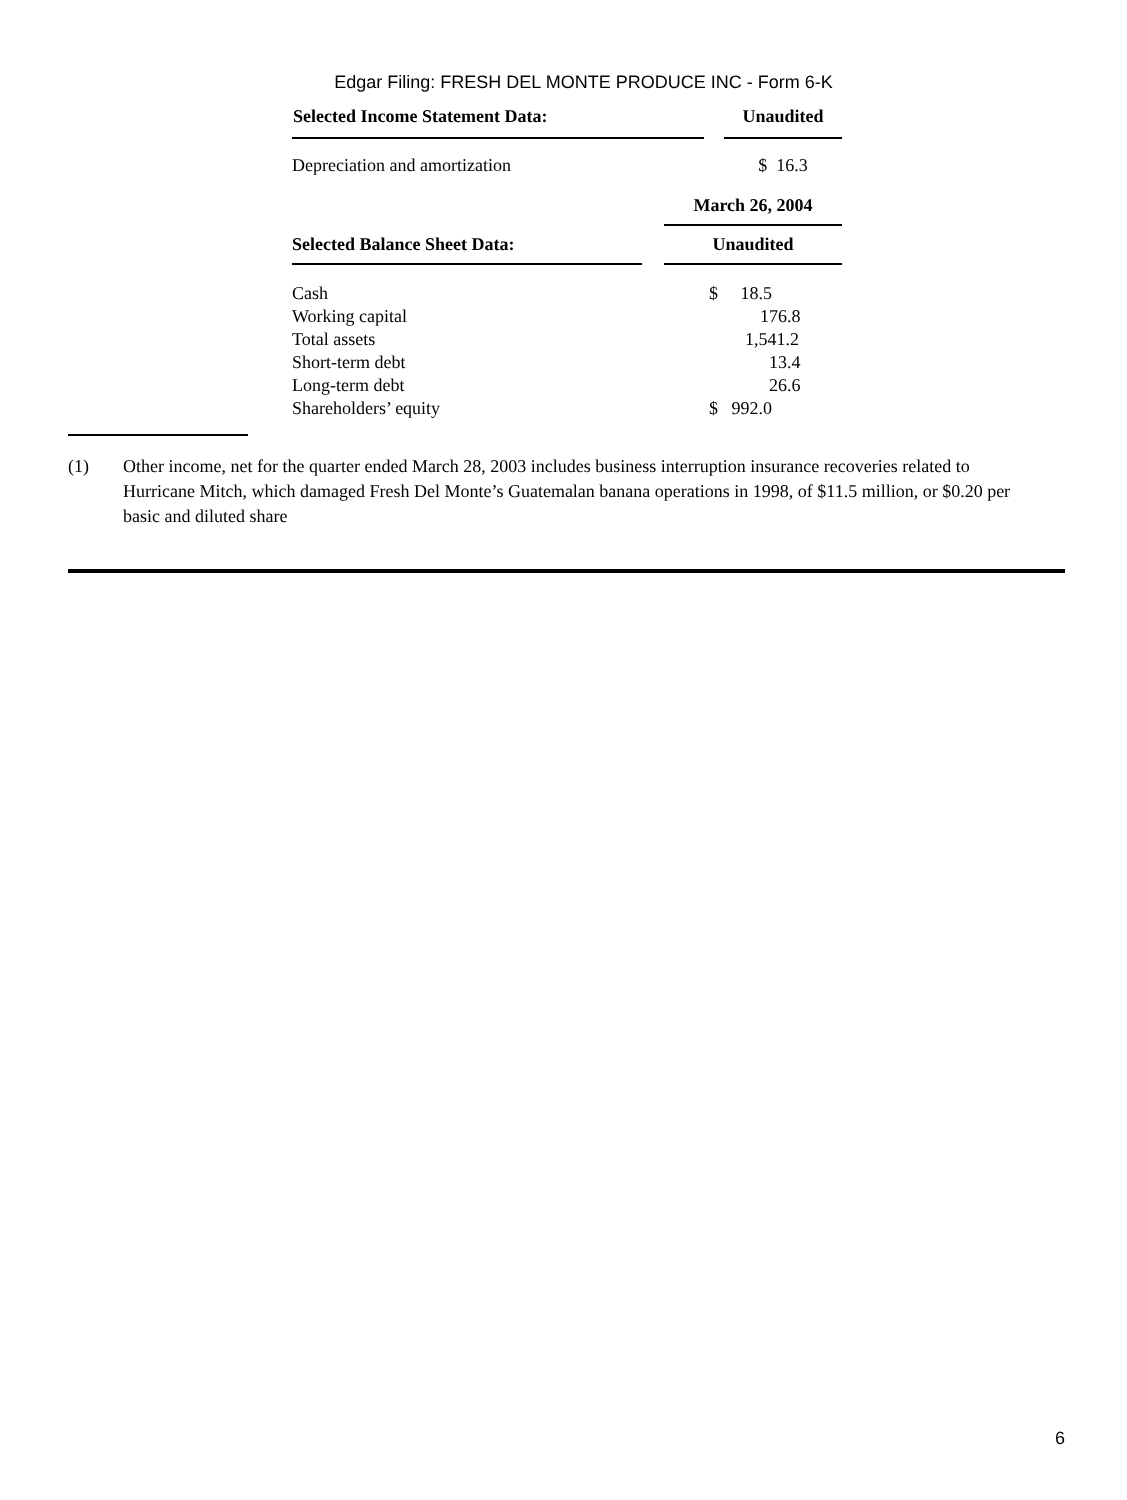Edgar Filing: FRESH DEL MONTE PRODUCE INC - Form 6-K
| Selected Income Statement Data: | | Unaudited |
| Depreciation and amortization | | $ 16.3 |
| | | March 26, 2004 |
| Selected Balance Sheet Data: | | Unaudited |
| Cash | | $ 18.5 |
| Working capital | | 176.8 |
| Total assets | | 1,541.2 |
| Short-term debt | | 13.4 |
| Long-term debt | | 26.6 |
| Shareholders’ equity | | $ 992.0 |
(1) Other income, net for the quarter ended March 28, 2003 includes business interruption insurance recoveries related to Hurricane Mitch, which damaged Fresh Del Monte’s Guatemalan banana operations in 1998, of $11.5 million, or $0.20 per basic and diluted share
6